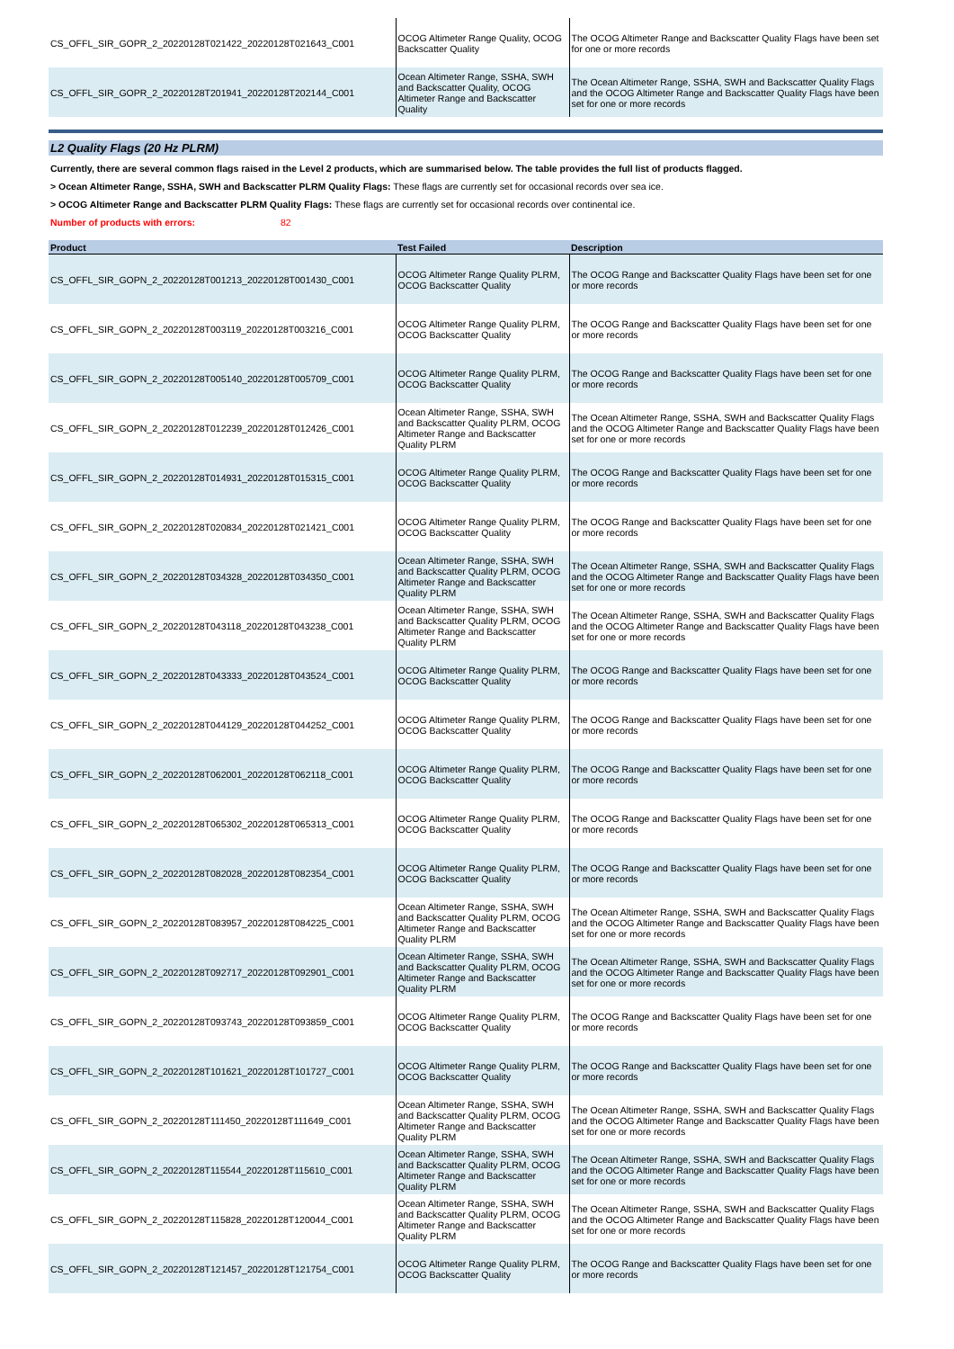| CS_OFFL_SIR_GOPR_2_20220128T021422_20220128T021643_C001 | OCOG Altimeter Range Quality, OCOG Backscatter Quality | The OCOG Altimeter Range and Backscatter Quality Flags have been set for one or more records |
| CS_OFFL_SIR_GOPR_2_20220128T201941_20220128T202144_C001 | Ocean Altimeter Range, SSHA, SWH and Backscatter Quality, OCOG Altimeter Range and Backscatter Quality | The Ocean Altimeter Range, SSHA, SWH and Backscatter Quality Flags and the OCOG Altimeter Range and Backscatter Quality Flags have been set for one or more records |
L2 Quality Flags (20 Hz PLRM)
Currently, there are several common flags raised in the Level 2 products, which are summarised below. The table provides the full list of products flagged.
> Ocean Altimeter Range, SSHA, SWH and Backscatter PLRM Quality Flags: These flags are currently set for occasional records over sea ice.
> OCOG Altimeter Range and Backscatter PLRM Quality Flags: These flags are currently set for occasional records over continental ice.
Number of products with errors: 82
| Product | Test Failed | Description |
| --- | --- | --- |
| CS_OFFL_SIR_GOPN_2_20220128T001213_20220128T001430_C001 | OCOG Altimeter Range Quality PLRM, OCOG Backscatter Quality | The OCOG Range and Backscatter Quality Flags have been set for one or more records |
| CS_OFFL_SIR_GOPN_2_20220128T003119_20220128T003216_C001 | OCOG Altimeter Range Quality PLRM, OCOG Backscatter Quality | The OCOG Range and Backscatter Quality Flags have been set for one or more records |
| CS_OFFL_SIR_GOPN_2_20220128T005140_20220128T005709_C001 | OCOG Altimeter Range Quality PLRM, OCOG Backscatter Quality | The OCOG Range and Backscatter Quality Flags have been set for one or more records |
| CS_OFFL_SIR_GOPN_2_20220128T012239_20220128T012426_C001 | Ocean Altimeter Range, SSHA, SWH and Backscatter Quality PLRM, OCOG Altimeter Range and Backscatter Quality PLRM | The Ocean Altimeter Range, SSHA, SWH and Backscatter Quality Flags and the OCOG Altimeter Range and Backscatter Quality Flags have been set for one or more records |
| CS_OFFL_SIR_GOPN_2_20220128T014931_20220128T015315_C001 | OCOG Altimeter Range Quality PLRM, OCOG Backscatter Quality | The OCOG Range and Backscatter Quality Flags have been set for one or more records |
| CS_OFFL_SIR_GOPN_2_20220128T020834_20220128T021421_C001 | OCOG Altimeter Range Quality PLRM, OCOG Backscatter Quality | The OCOG Range and Backscatter Quality Flags have been set for one or more records |
| CS_OFFL_SIR_GOPN_2_20220128T034328_20220128T034350_C001 | Ocean Altimeter Range, SSHA, SWH and Backscatter Quality PLRM, OCOG Altimeter Range and Backscatter Quality PLRM | The Ocean Altimeter Range, SSHA, SWH and Backscatter Quality Flags and the OCOG Altimeter Range and Backscatter Quality Flags have been set for one or more records |
| CS_OFFL_SIR_GOPN_2_20220128T043118_20220128T043238_C001 | Ocean Altimeter Range, SSHA, SWH and Backscatter Quality PLRM, OCOG Altimeter Range and Backscatter Quality PLRM | The Ocean Altimeter Range, SSHA, SWH and Backscatter Quality Flags and the OCOG Altimeter Range and Backscatter Quality Flags have been set for one or more records |
| CS_OFFL_SIR_GOPN_2_20220128T043333_20220128T043524_C001 | OCOG Altimeter Range Quality PLRM, OCOG Backscatter Quality | The OCOG Range and Backscatter Quality Flags have been set for one or more records |
| CS_OFFL_SIR_GOPN_2_20220128T044129_20220128T044252_C001 | OCOG Altimeter Range Quality PLRM, OCOG Backscatter Quality | The OCOG Range and Backscatter Quality Flags have been set for one or more records |
| CS_OFFL_SIR_GOPN_2_20220128T062001_20220128T062118_C001 | OCOG Altimeter Range Quality PLRM, OCOG Backscatter Quality | The OCOG Range and Backscatter Quality Flags have been set for one or more records |
| CS_OFFL_SIR_GOPN_2_20220128T065302_20220128T065313_C001 | OCOG Altimeter Range Quality PLRM, OCOG Backscatter Quality | The OCOG Range and Backscatter Quality Flags have been set for one or more records |
| CS_OFFL_SIR_GOPN_2_20220128T082028_20220128T082354_C001 | OCOG Altimeter Range Quality PLRM, OCOG Backscatter Quality | The OCOG Range and Backscatter Quality Flags have been set for one or more records |
| CS_OFFL_SIR_GOPN_2_20220128T083957_20220128T084225_C001 | Ocean Altimeter Range, SSHA, SWH and Backscatter Quality PLRM, OCOG Altimeter Range and Backscatter Quality PLRM | The Ocean Altimeter Range, SSHA, SWH and Backscatter Quality Flags and the OCOG Altimeter Range and Backscatter Quality Flags have been set for one or more records |
| CS_OFFL_SIR_GOPN_2_20220128T092717_20220128T092901_C001 | Ocean Altimeter Range, SSHA, SWH and Backscatter Quality PLRM, OCOG Altimeter Range and Backscatter Quality PLRM | The Ocean Altimeter Range, SSHA, SWH and Backscatter Quality Flags and the OCOG Altimeter Range and Backscatter Quality Flags have been set for one or more records |
| CS_OFFL_SIR_GOPN_2_20220128T093743_20220128T093859_C001 | OCOG Altimeter Range Quality PLRM, OCOG Backscatter Quality | The OCOG Range and Backscatter Quality Flags have been set for one or more records |
| CS_OFFL_SIR_GOPN_2_20220128T101621_20220128T101727_C001 | OCOG Altimeter Range Quality PLRM, OCOG Backscatter Quality | The OCOG Range and Backscatter Quality Flags have been set for one or more records |
| CS_OFFL_SIR_GOPN_2_20220128T111450_20220128T111649_C001 | Ocean Altimeter Range, SSHA, SWH and Backscatter Quality PLRM, OCOG Altimeter Range and Backscatter Quality PLRM | The Ocean Altimeter Range, SSHA, SWH and Backscatter Quality Flags and the OCOG Altimeter Range and Backscatter Quality Flags have been set for one or more records |
| CS_OFFL_SIR_GOPN_2_20220128T115544_20220128T115610_C001 | Ocean Altimeter Range, SSHA, SWH and Backscatter Quality PLRM, OCOG Altimeter Range and Backscatter Quality PLRM | The Ocean Altimeter Range, SSHA, SWH and Backscatter Quality Flags and the OCOG Altimeter Range and Backscatter Quality Flags have been set for one or more records |
| CS_OFFL_SIR_GOPN_2_20220128T115828_20220128T120044_C001 | Ocean Altimeter Range, SSHA, SWH and Backscatter Quality PLRM, OCOG Altimeter Range and Backscatter Quality PLRM | The Ocean Altimeter Range, SSHA, SWH and Backscatter Quality Flags and the OCOG Altimeter Range and Backscatter Quality Flags have been set for one or more records |
| CS_OFFL_SIR_GOPN_2_20220128T121457_20220128T121754_C001 | OCOG Altimeter Range Quality PLRM, OCOG Backscatter Quality | The OCOG Range and Backscatter Quality Flags have been set for one or more records |